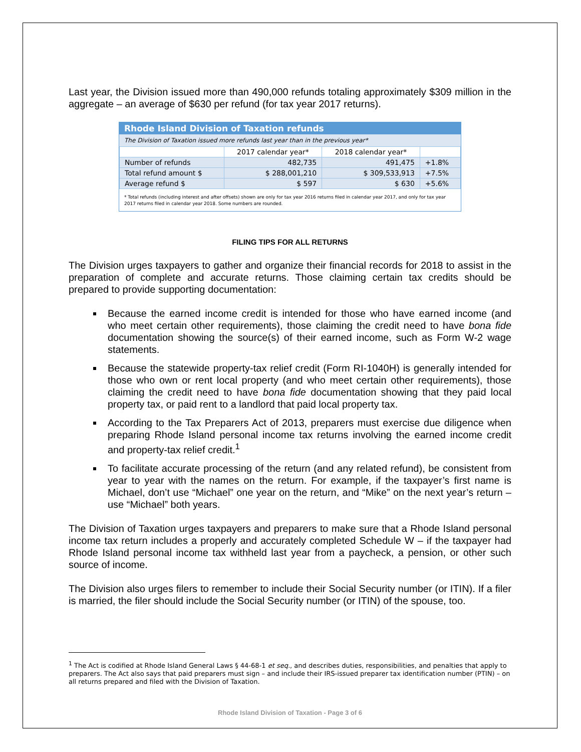Last year, the Division issued more than 490,000 refunds totaling approximately $309 million in the aggregate – an average of $630 per refund (for tax year 2017 returns).
Rhode Island Division of Taxation refunds
The Division of Taxation issued more refunds last year than in the previous year*
| | 2017 calendar year* | 2018 calendar year* | |
| --- | --- | --- | --- |
| Number of refunds | 482,735 | 491,475 | +1.8% |
| Total refund amount $ | $ 288,001,210 | $ 309,533,913 | +7.5% |
| Average refund $ | $ 597 | $ 630 | +5.6% |
* Total refunds (including interest and after offsets) shown are only for tax year 2016 returns filed in calendar year 2017, and only for tax year 2017 returns filed in calendar year 2018. Some numbers are rounded.
FILING TIPS FOR ALL RETURNS
The Division urges taxpayers to gather and organize their financial records for 2018 to assist in the preparation of complete and accurate returns. Those claiming certain tax credits should be prepared to provide supporting documentation:
Because the earned income credit is intended for those who have earned income (and who meet certain other requirements), those claiming the credit need to have bona fide documentation showing the source(s) of their earned income, such as Form W-2 wage statements.
Because the statewide property-tax relief credit (Form RI-1040H) is generally intended for those who own or rent local property (and who meet certain other requirements), those claiming the credit need to have bona fide documentation showing that they paid local property tax, or paid rent to a landlord that paid local property tax.
According to the Tax Preparers Act of 2013, preparers must exercise due diligence when preparing Rhode Island personal income tax returns involving the earned income credit and property-tax relief credit.<sup>1</sup>
To facilitate accurate processing of the return (and any related refund), be consistent from year to year with the names on the return. For example, if the taxpayer’s first name is Michael, don’t use “Michael” one year on the return, and “Mike” on the next year’s return – use “Michael” both years.
The Division of Taxation urges taxpayers and preparers to make sure that a Rhode Island personal income tax return includes a properly and accurately completed Schedule W – if the taxpayer had Rhode Island personal income tax withheld last year from a paycheck, a pension, or other such source of income.
The Division also urges filers to remember to include their Social Security number (or ITIN). If a filer is married, the filer should include the Social Security number (or ITIN) of the spouse, too.
<sup>1</sup> The Act is codified at Rhode Island General Laws § 44-68-1 et seq., and describes duties, responsibilities, and penalties that apply to preparers. The Act also says that paid preparers must sign – and include their IRS-issued preparer tax identification number (PTIN) – on all returns prepared and filed with the Division of Taxation.
Rhode Island Division of Taxation - Page 3 of 6